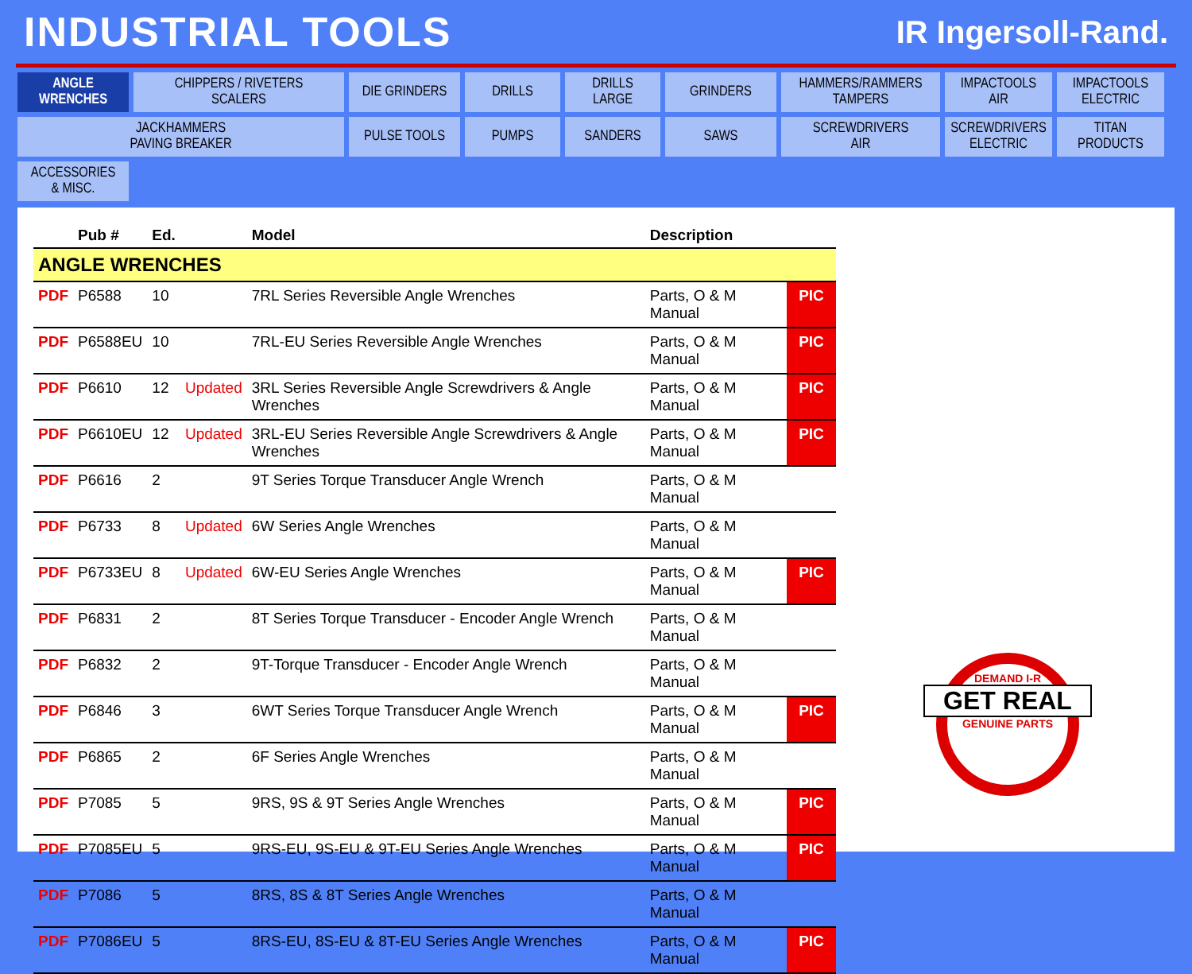INDUSTRIAL TOOLS
IR Ingersoll-Rand.
ANGLE
WRENCHES
CHIPPERS / RIVETERS
SCALERS
DIE GRINDERS
DRILLS
DRILLS
LARGE
GRINDERS
HAMMERS/RAMMERS
TAMPERS
IMPACTOOLS
AIR
IMPACTOOLS
ELECTRIC
JACKHAMMERS
PAVING BREAKER
PULSE TOOLS
PUMPS
SANDERS
SAWS
SCREWDRIVERS
AIR
SCREWDRIVERS
ELECTRIC
TITAN
PRODUCTS
ACCESSORIES
& MISC.
| | Pub # | Ed. | | Model | Description | |
| --- | --- | --- | --- | --- | --- | --- |
| ANGLE WRENCHES | | | | | | |
| PDF | P6588 | 10 | | 7RL Series Reversible Angle Wrenches | Parts, O & M Manual | PIC |
| PDF | P6588EU | 10 | | 7RL-EU Series Reversible Angle Wrenches | Parts, O & M Manual | PIC |
| PDF | P6610 | 12 | Updated | 3RL Series Reversible Angle Screwdrivers & Angle Wrenches | Parts, O & M Manual | PIC |
| PDF | P6610EU | 12 | Updated | 3RL-EU Series Reversible Angle Screwdrivers & Angle Wrenches | Parts, O & M Manual | PIC |
| PDF | P6616 | 2 | | 9T Series Torque Transducer Angle Wrench | Parts, O & M Manual | |
| PDF | P6733 | 8 | Updated | 6W Series Angle Wrenches | Parts, O & M Manual | |
| PDF | P6733EU | 8 | Updated | 6W-EU Series Angle Wrenches | Parts, O & M Manual | PIC |
| PDF | P6831 | 2 | | 8T Series Torque Transducer - Encoder Angle Wrench | Parts, O & M Manual | |
| PDF | P6832 | 2 | | 9T-Torque Transducer - Encoder Angle Wrench | Parts, O & M Manual | |
| PDF | P6846 | 3 | | 6WT Series Torque Transducer Angle Wrench | Parts, O & M Manual | PIC |
| PDF | P6865 | 2 | | 6F Series Angle Wrenches | Parts, O & M Manual | |
| PDF | P7085 | 5 | | 9RS, 9S & 9T Series Angle Wrenches | Parts, O & M Manual | PIC |
| PDF | P7085EU | 5 | | 9RS-EU, 9S-EU & 9T-EU Series Angle Wrenches | Parts, O & M Manual | PIC |
| PDF | P7086 | 5 | | 8RS, 8S & 8T Series Angle Wrenches | Parts, O & M Manual | |
| PDF | P7086EU | 5 | | 8RS-EU, 8S-EU & 8T-EU Series Angle Wrenches | Parts, O & M Manual | PIC |
DEMAND I-R
GET REAL
GENUINE PARTS